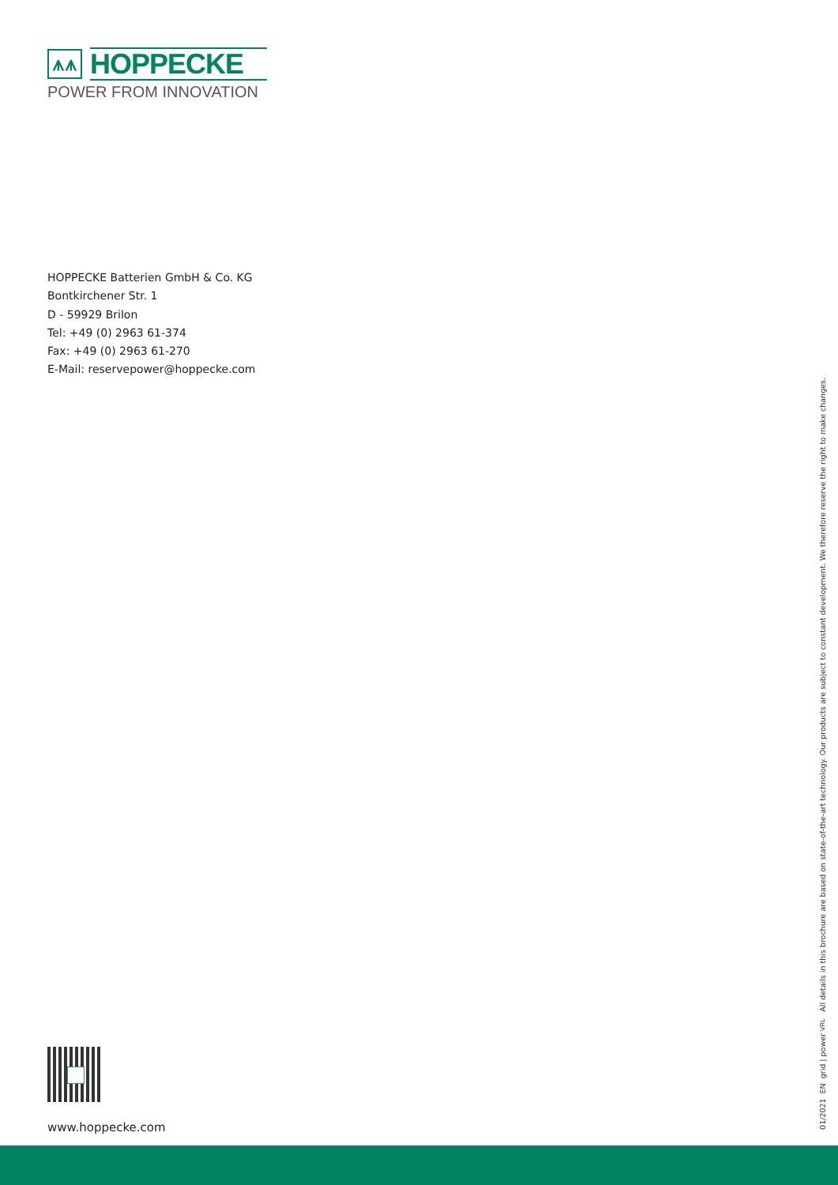⩚⩚
HOPPECKE
POWER FROM INNOVATION
HOPPECKE Batterien GmbH & Co. KG
Bontkirchener Str. 1
D - 59929 Brilon
Tel: +49 (0) 2963 61-374
Fax: +49 (0) 2963 61-270
E-Mail: reservepower@hoppecke.com
www.hoppecke.com
01/2021 EN grid | power VRL All details in this brochure are based on state-of-the-art technology. Our products are subject to constant development. We therefore reserve the right to make changes.